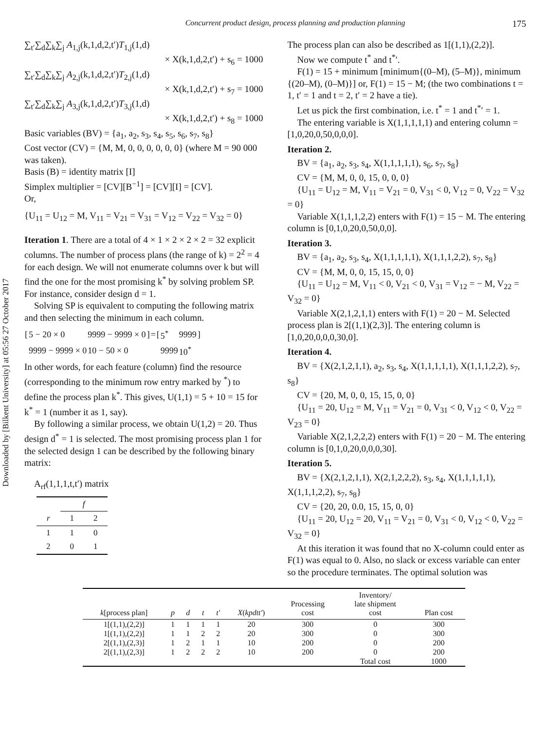Concurrent product design, process planning and production planning 175
Downloaded by [Bilkent University] at 05:56 27 October 2017
∑<sub>t′</sub>∑<sub>d</sub>∑<sub>k</sub>∑<sub>j</sub> A<sub>1,j</sub>(k,1,d,2,t′)T<sub>1,j</sub>(1,d)
× X(k,1,d,2,t′) + s<sub>6</sub> = 1000
∑<sub>t′</sub>∑<sub>d</sub>∑<sub>k</sub>∑<sub>j</sub> A<sub>2,j</sub>(k,1,d,2,t′)T<sub>2,j</sub>(1,d)
× X(k,1,d,2,t′) + s<sub>7</sub> = 1000
∑<sub>t′</sub>∑<sub>d</sub>∑<sub>k</sub>∑<sub>j</sub> A<sub>3,j</sub>(k,1,d,2,t′)T<sub>3,j</sub>(1,d)
× X(k,1,d,2,t′) + s<sub>8</sub> = 1000
Basic variables (BV) = {a<sub>1</sub>, a<sub>2</sub>, s<sub>3</sub>, s<sub>4</sub>, s<sub>5</sub>, s<sub>6</sub>, s<sub>7</sub>, s<sub>8</sub>}
Cost vector (CV) = {M, M, 0, 0, 0, 0, 0, 0} (where M = 90 000 was taken).
Basis (B) = identity matrix [I]
Simplex multiplier = [CV][B<sup>−1</sup>] = [CV][I] = [CV].
Or,
{U<sub>11</sub> = U<sub>12</sub> = M, V<sub>11</sub> = V<sub>21</sub> = V<sub>31</sub> = V<sub>12</sub> = V<sub>22</sub> = V<sub>32</sub> = 0}
Iteration 1. There are a total of 4 × 1 × 2 × 2 × 2 = 32 explicit columns. The number of process plans (the range of k) = 2<sup>2</sup> = 4 for each design. We will not enumerate columns over k but will find the one for the most promising k<sup>*</sup> by solving problem SP. For instance, consider design d = 1.
Solving SP is equivalent to computing the following matrix and then selecting the minimum in each column.
| [ | 5 − 20 × 0 | 9999 − 9999 × 0 | ] | = | [ | 5<sup>*</sup> | 9999 | ] |
| | 9999 − 9999 × 0 | 10 − 50 × 0 | | | | 9999 | 10<sup>*</sup> | |
In other words, for each feature (column) find the resource (corresponding to the minimum row entry marked by <sup>*</sup>) to define the process plan k<sup>*</sup>. This gives, U(1,1) = 5 + 10 = 15 for k<sup>*</sup> = 1 (number it as 1, say).
By following a similar process, we obtain U(1,2) = 20. Thus design d<sup>*</sup> = 1 is selected. The most promising process plan 1 for the selected design 1 can be described by the following binary matrix:
A<sub>rf</sub>(1,1,1,t,t′) matrix
| | f | |
| --- | --- | --- |
| r | 1 | 2 |
| 1 | 1 | 0 |
| 2 | 0 | 1 |
The process plan can also be described as 1[(1,1),(2,2)].
Now we compute t<sup>*</sup> and t<sup>*</sup>′.
F(1) = 15 + minimum [minimum{(0–M), (5–M)}, minimum {(20–M), (0–M)}] or, F(1) = 15 − M; (the two combinations t = 1, t′ = 1 and t = 2, t′ = 2 have a tie).
Let us pick the first combination, i.e. t<sup>*</sup> = 1 and t<sup>*</sup>′ = 1.
The entering variable is X(1,1,1,1,1) and entering column = [1,0,20,0,50,0,0,0].
Iteration 2.
BV = {a<sub>1</sub>, a<sub>2</sub>, s<sub>3</sub>, s<sub>4</sub>, X(1,1,1,1,1), s<sub>6</sub>, s<sub>7</sub>, s<sub>8</sub>}
CV = {M, M, 0, 0, 15, 0, 0, 0}
{U<sub>11</sub> = U<sub>12</sub> = M, V<sub>11</sub> = V<sub>21</sub> = 0, V<sub>31</sub> < 0, V<sub>12</sub> = 0, V<sub>22</sub> = V<sub>32</sub> = 0}
Variable X(1,1,1,2,2) enters with F(1) = 15 − M. The entering column is [0,1,0,20,0,50,0,0].
Iteration 3.
BV = {a<sub>1</sub>, a<sub>2</sub>, s<sub>3</sub>, s<sub>4</sub>, X(1,1,1,1,1), X(1,1,1,2,2), s<sub>7</sub>, s<sub>8</sub>}
CV = {M, M, 0, 0, 15, 15, 0, 0}
{U<sub>11</sub> = U<sub>12</sub> = M, V<sub>11</sub> < 0, V<sub>21</sub> < 0, V<sub>31</sub> = V<sub>12</sub> = − M, V<sub>22</sub> = V<sub>32</sub> = 0}
Variable X(2,1,2,1,1) enters with F(1) = 20 − M. Selected process plan is 2[(1,1)(2,3)]. The entering column is [1,0,20,0,0,0,30,0].
Iteration 4.
BV = {X(2,1,2,1,1), a<sub>2</sub>, s<sub>3</sub>, s<sub>4</sub>, X(1,1,1,1,1), X(1,1,1,2,2), s<sub>7</sub>, s<sub>8</sub>}
CV = {20, M, 0, 0, 15, 15, 0, 0}
{U<sub>11</sub> = 20, U<sub>12</sub> = M, V<sub>11</sub> = V<sub>21</sub> = 0, V<sub>31</sub> < 0, V<sub>12</sub> < 0, V<sub>22</sub> = V<sub>23</sub> = 0}
Variable X(2,1,2,2,2) enters with F(1) = 20 − M. The entering column is [0,1,0,20,0,0,0,30].
Iteration 5.
BV = {X(2,1,2,1,1), X(2,1,2,2,2), s<sub>3</sub>, s<sub>4</sub>, X(1,1,1,1,1), X(1,1,1,2,2), s<sub>7</sub>, s<sub>8</sub>}
CV = {20, 20, 0.0, 15, 15, 0, 0}
{U<sub>11</sub> = 20, U<sub>12</sub> = 20, V<sub>11</sub> = V<sub>21</sub> = 0, V<sub>31</sub> < 0, V<sub>12</sub> < 0, V<sub>22</sub> = V<sub>32</sub> = 0}
At this iteration it was found that no X-column could enter as F(1) was equal to 0. Also, no slack or excess variable can enter so the procedure terminates. The optimal solution was
| k [process plan] | p | d | t | t′ | X ( kpdtt′ ) | Processing cost | Inventory/ late shipment cost | Plan cost |
| --- | --- | --- | --- | --- | --- | --- | --- | --- |
| 1[(1,1),(2,2)] | 1 | 1 | 1 | 1 | 20 | 300 | 0 | 300 |
| 1[(1,1),(2,2)] | 1 | 1 | 2 | 2 | 20 | 300 | 0 | 300 |
| 2[(1,1),(2,3)] | 1 | 2 | 1 | 1 | 10 | 200 | 0 | 200 |
| 2[(1,1),(2,3)] | 1 | 2 | 2 | 2 | 10 | 200 | 0 | 200 |
| | | | | | | | Total cost | 1000 |